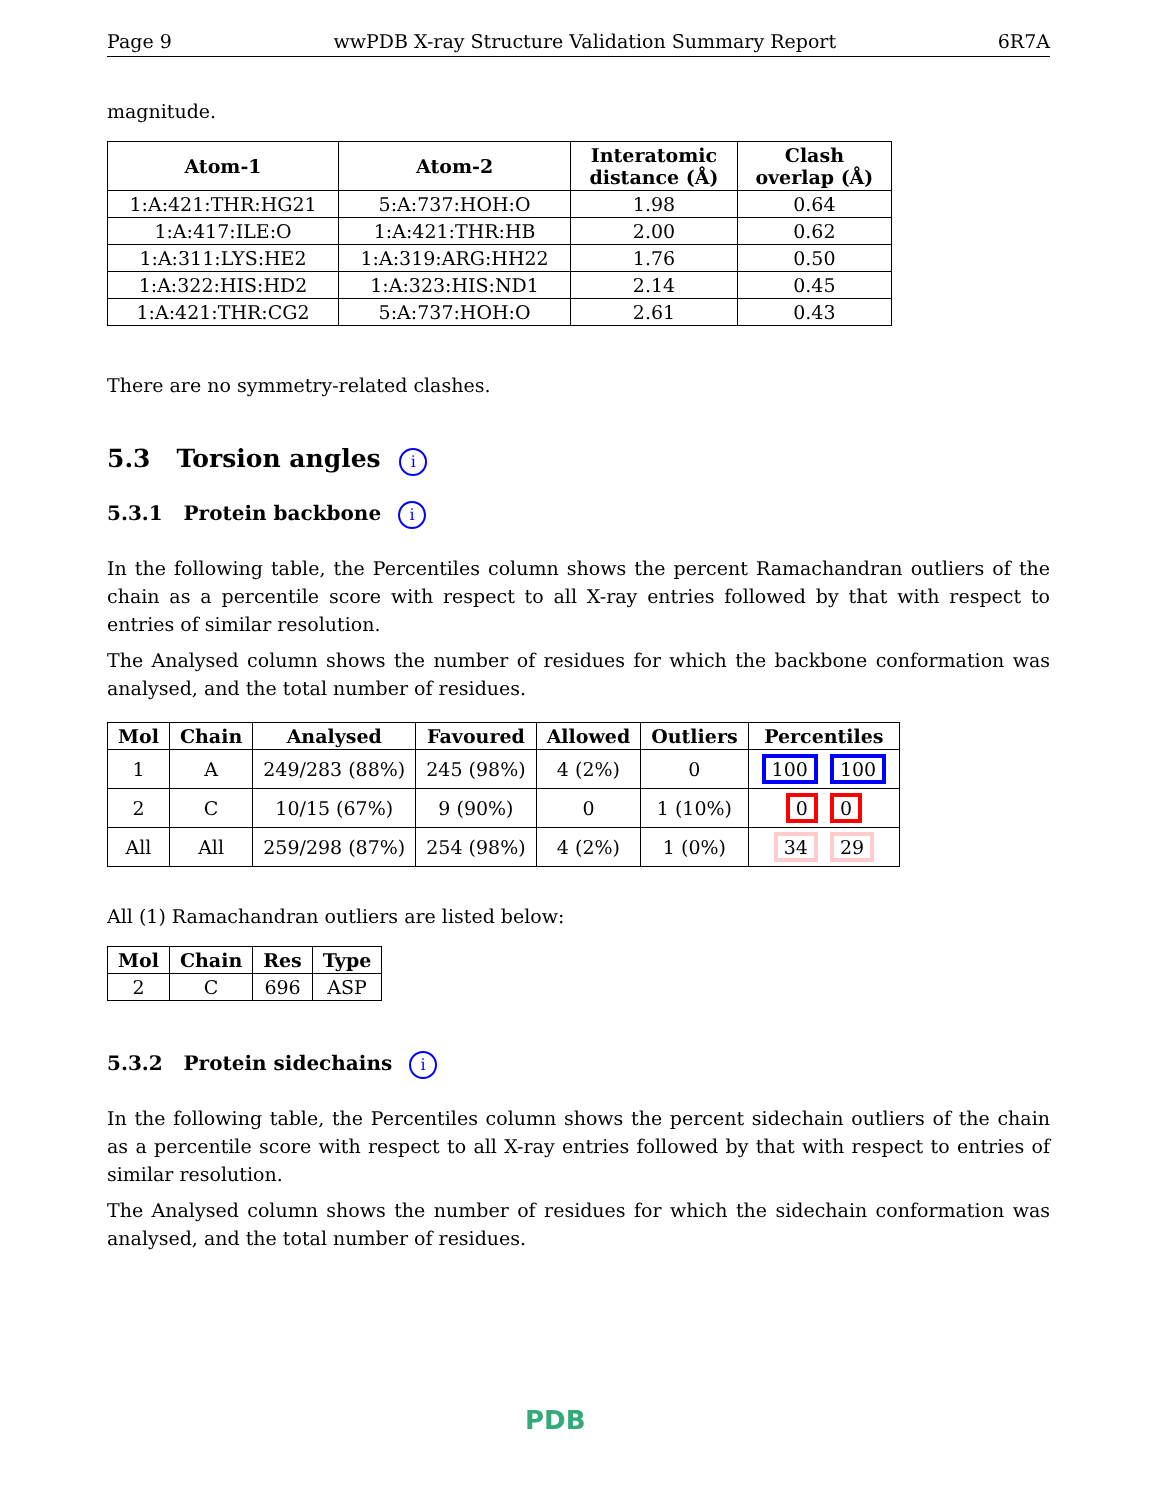Page 9 wwPDB X-ray Structure Validation Summary Report 6R7A
magnitude.
| Atom-1 | Atom-2 | Interatomic distance (Å) | Clash overlap (Å) |
| --- | --- | --- | --- |
| 1:A:421:THR:HG21 | 5:A:737:HOH:O | 1.98 | 0.64 |
| 1:A:417:ILE:O | 1:A:421:THR:HB | 2.00 | 0.62 |
| 1:A:311:LYS:HE2 | 1:A:319:ARG:HH22 | 1.76 | 0.50 |
| 1:A:322:HIS:HD2 | 1:A:323:HIS:ND1 | 2.14 | 0.45 |
| 1:A:421:THR:CG2 | 5:A:737:HOH:O | 2.61 | 0.43 |
There are no symmetry-related clashes.
5.3 Torsion angles i
5.3.1 Protein backbone i
In the following table, the Percentiles column shows the percent Ramachandran outliers of the chain as a percentile score with respect to all X-ray entries followed by that with respect to entries of similar resolution.
The Analysed column shows the number of residues for which the backbone conformation was analysed, and the total number of residues.
| Mol | Chain | Analysed | Favoured | Allowed | Outliers | Percentiles |
| --- | --- | --- | --- | --- | --- | --- |
| 1 | A | 249/283 (88%) | 245 (98%) | 4 (2%) | 0 | 100 100 |
| 2 | C | 10/15 (67%) | 9 (90%) | 0 | 1 (10%) | 0 0 |
| All | All | 259/298 (87%) | 254 (98%) | 4 (2%) | 1 (0%) | 34 29 |
All (1) Ramachandran outliers are listed below:
| Mol | Chain | Res | Type |
| --- | --- | --- | --- |
| 2 | C | 696 | ASP |
5.3.2 Protein sidechains i
In the following table, the Percentiles column shows the percent sidechain outliers of the chain as a percentile score with respect to all X-ray entries followed by that with respect to entries of similar resolution.
The Analysed column shows the number of residues for which the sidechain conformation was analysed, and the total number of residues.
PDB